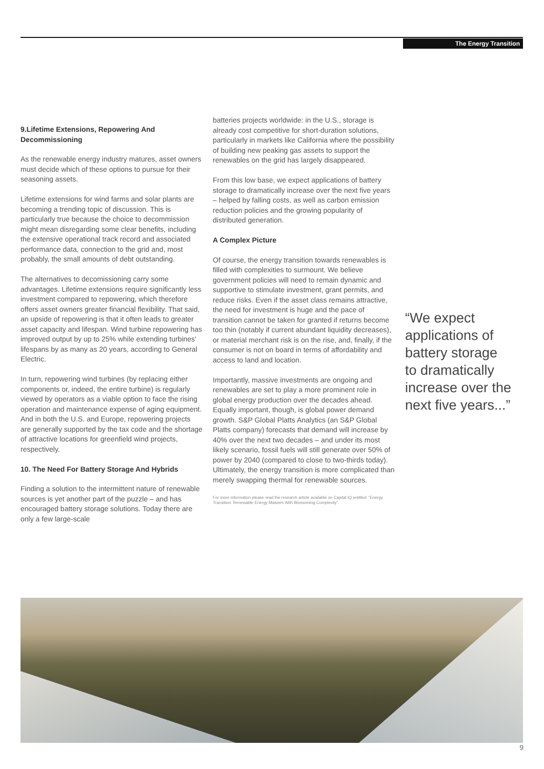The Energy Transition
9.Lifetime Extensions, Repowering And Decommissioning
As the renewable energy industry matures, asset owners must decide which of these options to pursue for their seasoning assets.
Lifetime extensions for wind farms and solar plants are becoming a trending topic of discussion. This is particularly true because the choice to decommission might mean disregarding some clear benefits, including the extensive operational track record and associated performance data, connection to the grid and, most probably, the small amounts of debt outstanding.
The alternatives to decomissioning carry some advantages. Lifetime extensions require significantly less investment compared to repowering, which therefore offers asset owners greater financial flexibility. That said, an upside of repowering is that it often leads to greater asset capacity and lifespan. Wind turbine repowering has improved output by up to 25% while extending turbines' lifespans by as many as 20 years, according to General Electric.
In turn, repowering wind turbines (by replacing either components or, indeed, the entire turbine) is regularly viewed by operators as a viable option to face the rising operation and maintenance expense of aging equipment. And in both the U.S. and Europe, repowering projects are generally supported by the tax code and the shortage of attractive locations for greenfield wind projects, respectively.
10. The Need For Battery Storage And Hybrids
Finding a solution to the intermittent nature of renewable sources is yet another part of the puzzle – and has encouraged battery storage solutions. Today there are only a few large-scale
batteries projects worldwide: in the U.S., storage is already cost competitive for short-duration solutions, particularly in markets like California where the possibility of building new peaking gas assets to support the renewables on the grid has largely disappeared.
From this low base, we expect applications of battery storage to dramatically increase over the next five years – helped by falling costs, as well as carbon emission reduction policies and the growing popularity of distributed generation.
A Complex Picture
Of course, the energy transition towards renewables is filled with complexities to surmount. We believe government policies will need to remain dynamic and supportive to stimulate investment, grant permits, and reduce risks. Even if the asset class remains attractive, the need for investment is huge and the pace of transition cannot be taken for granted if returns become too thin (notably if current abundant liquidity decreases), or material merchant risk is on the rise, and, finally, if the consumer is not on board in terms of affordability and access to land and location.
Importantly, massive investments are ongoing and renewables are set to play a more prominent role in global energy production over the decades ahead. Equally important, though, is global power demand growth. S&P Global Platts Analytics (an S&P Global Platts company) forecasts that demand will increase by 40% over the next two decades – and under its most likely scenario, fossil fuels will still generate over 50% of power by 2040 (compared to close to two-thirds today). Ultimately, the energy transition is more complicated than merely swapping thermal for renewable sources.
For more information please read the research article available on Capital IQ entitled: “Energy Transition: Renewable Energy Matures With Blossoming Complexity”.
“We expect applications of battery storage to dramatically increase over the next five years...”
9